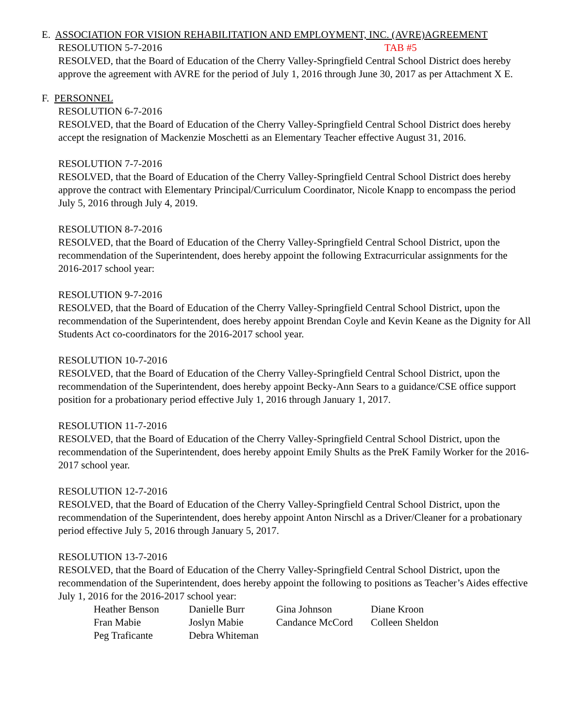E. ASSOCIATION FOR VISION REHABILITATION AND EMPLOYMENT, INC. (AVRE)AGREEMENT
RESOLUTION 5-7-2016 TAB #5
RESOLVED, that the Board of Education of the Cherry Valley-Springfield Central School District does hereby approve the agreement with AVRE for the period of July 1, 2016 through June 30, 2017 as per Attachment X E.
F. PERSONNEL
RESOLUTION 6-7-2016
RESOLVED, that the Board of Education of the Cherry Valley-Springfield Central School District does hereby accept the resignation of Mackenzie Moschetti as an Elementary Teacher effective August 31, 2016.
RESOLUTION 7-7-2016
RESOLVED, that the Board of Education of the Cherry Valley-Springfield Central School District does hereby approve the contract with Elementary Principal/Curriculum Coordinator, Nicole Knapp to encompass the period July 5, 2016 through July 4, 2019.
RESOLUTION 8-7-2016
RESOLVED, that the Board of Education of the Cherry Valley-Springfield Central School District, upon the recommendation of the Superintendent, does hereby appoint the following Extracurricular assignments for the 2016-2017 school year:
RESOLUTION 9-7-2016
RESOLVED, that the Board of Education of the Cherry Valley-Springfield Central School District, upon the recommendation of the Superintendent, does hereby appoint Brendan Coyle and Kevin Keane as the Dignity for All Students Act co-coordinators for the 2016-2017 school year.
RESOLUTION 10-7-2016
RESOLVED, that the Board of Education of the Cherry Valley-Springfield Central School District, upon the recommendation of the Superintendent, does hereby appoint Becky-Ann Sears to a guidance/CSE office support position for a probationary period effective July 1, 2016 through January 1, 2017.
RESOLUTION 11-7-2016
RESOLVED, that the Board of Education of the Cherry Valley-Springfield Central School District, upon the recommendation of the Superintendent, does hereby appoint Emily Shults as the PreK Family Worker for the 2016-2017 school year.
RESOLUTION 12-7-2016
RESOLVED, that the Board of Education of the Cherry Valley-Springfield Central School District, upon the recommendation of the Superintendent, does hereby appoint Anton Nirschl as a Driver/Cleaner for a probationary period effective July 5, 2016 through January 5, 2017.
RESOLUTION 13-7-2016
RESOLVED, that the Board of Education of the Cherry Valley-Springfield Central School District, upon the recommendation of the Superintendent, does hereby appoint the following to positions as Teacher’s Aides effective July 1, 2016 for the 2016-2017 school year:
| Heather Benson | Danielle Burr | Gina Johnson | Diane Kroon |
| Fran Mabie | Joslyn Mabie | Candance McCord | Colleen Sheldon |
| Peg Traficante | Debra Whiteman | | |